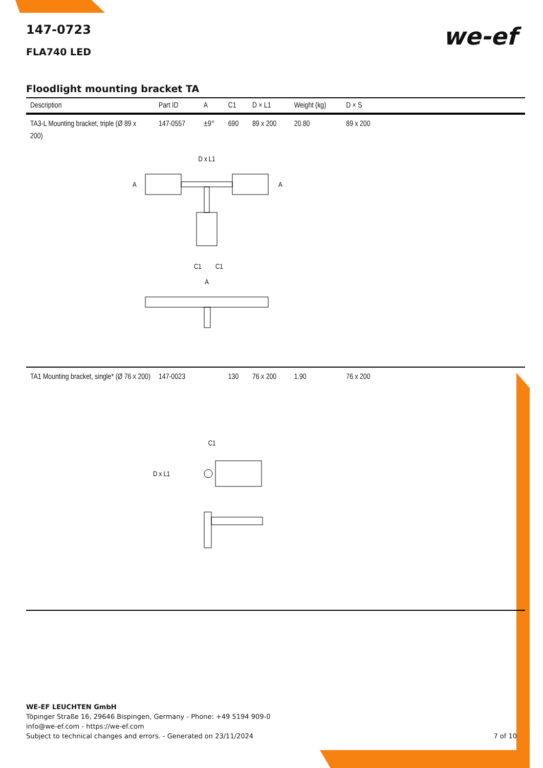we-ef
147-0723
FLA740 LED
Floodlight mounting bracket TA
| Description | Part ID | A | C1 | D × L1 | Weight (kg) | D × S | |
| --- | --- | --- | --- | --- | --- | --- | --- |
| TA3-L Mounting bracket, triple (Ø 89 x 200) | 147-0557 | ±9° | 690 | 89 x 200 | 20.80 | 89 x 200 | |
| D x L1 A A C1 C1 A | | | | | | | |
| TA1 Mounting bracket, single* (Ø 76 x 200) | 147-0023 | | 130 | 76 x 200 | 1.90 | 76 x 200 | |
| C1 D x L1 | | | | | | | |
WE-EF LEUCHTEN GmbH
Töpinger Straße 16, 29646 Bispingen, Germany - Phone: +49 5194 909-0
info@we-ef.com - https://we-ef.com
Subject to technical changes and errors. - Generated on 23/11/2024 7 of 10